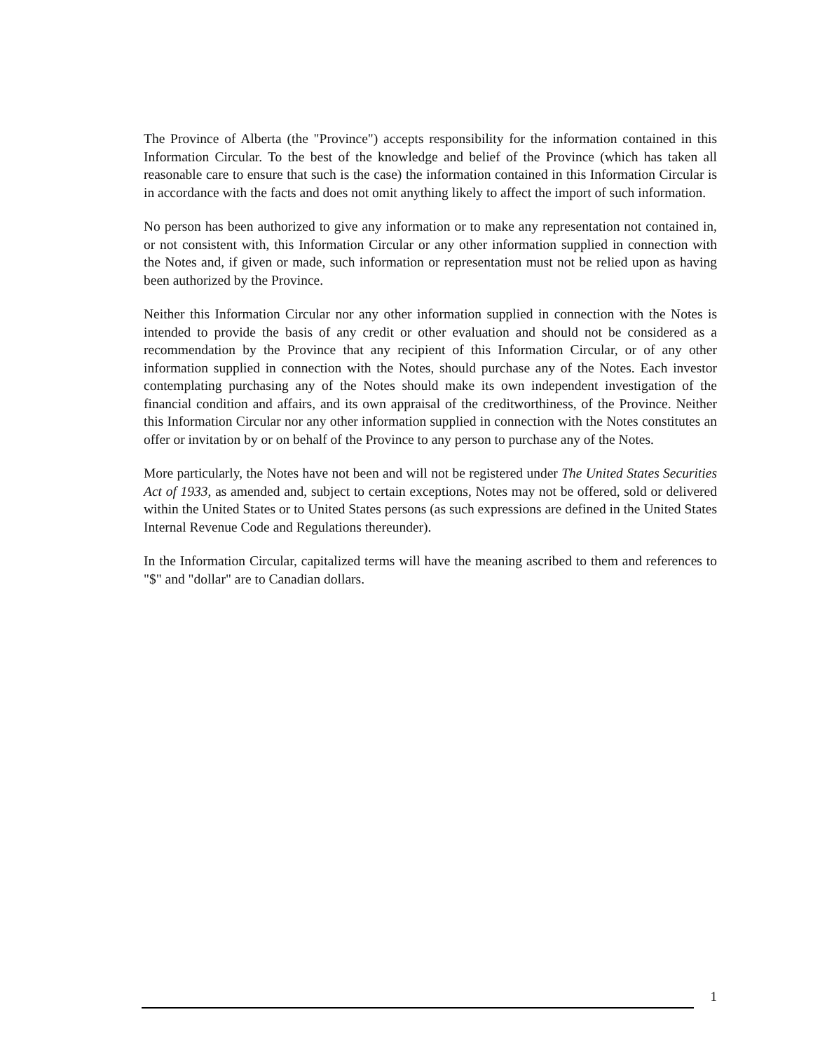The Province of Alberta (the "Province") accepts responsibility for the information contained in this Information Circular. To the best of the knowledge and belief of the Province (which has taken all reasonable care to ensure that such is the case) the information contained in this Information Circular is in accordance with the facts and does not omit anything likely to affect the import of such information.
No person has been authorized to give any information or to make any representation not contained in, or not consistent with, this Information Circular or any other information supplied in connection with the Notes and, if given or made, such information or representation must not be relied upon as having been authorized by the Province.
Neither this Information Circular nor any other information supplied in connection with the Notes is intended to provide the basis of any credit or other evaluation and should not be considered as a recommendation by the Province that any recipient of this Information Circular, or of any other information supplied in connection with the Notes, should purchase any of the Notes. Each investor contemplating purchasing any of the Notes should make its own independent investigation of the financial condition and affairs, and its own appraisal of the creditworthiness, of the Province. Neither this Information Circular nor any other information supplied in connection with the Notes constitutes an offer or invitation by or on behalf of the Province to any person to purchase any of the Notes.
More particularly, the Notes have not been and will not be registered under The United States Securities Act of 1933, as amended and, subject to certain exceptions, Notes may not be offered, sold or delivered within the United States or to United States persons (as such expressions are defined in the United States Internal Revenue Code and Regulations thereunder).
In the Information Circular, capitalized terms will have the meaning ascribed to them and references to "$" and "dollar" are to Canadian dollars.
1